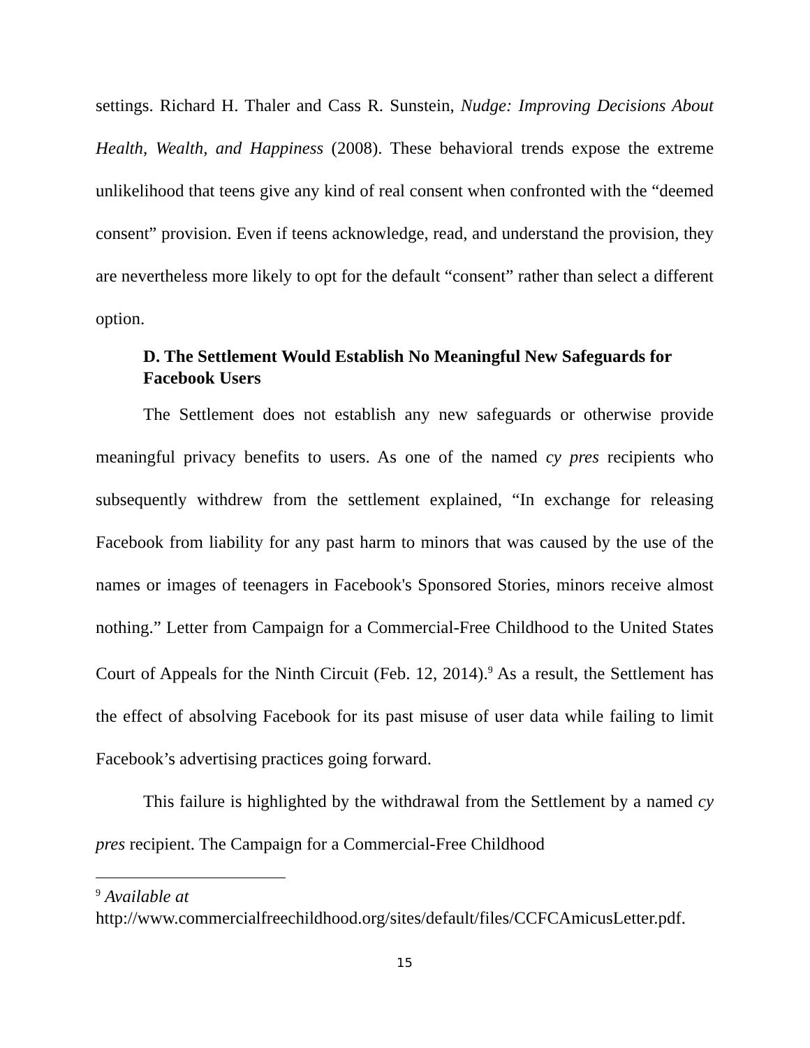settings. Richard H. Thaler and Cass R. Sunstein, Nudge: Improving Decisions About Health, Wealth, and Happiness (2008). These behavioral trends expose the extreme unlikelihood that teens give any kind of real consent when confronted with the “deemed consent” provision. Even if teens acknowledge, read, and understand the provision, they are nevertheless more likely to opt for the default “consent” rather than select a different option.
D. The Settlement Would Establish No Meaningful New Safeguards for Facebook Users
The Settlement does not establish any new safeguards or otherwise provide meaningful privacy benefits to users. As one of the named cy pres recipients who subsequently withdrew from the settlement explained, “In exchange for releasing Facebook from liability for any past harm to minors that was caused by the use of the names or images of teenagers in Facebook's Sponsored Stories, minors receive almost nothing.” Letter from Campaign for a Commercial-Free Childhood to the United States Court of Appeals for the Ninth Circuit (Feb. 12, 2014).<sup>9</sup> As a result, the Settlement has the effect of absolving Facebook for its past misuse of user data while failing to limit Facebook’s advertising practices going forward.
This failure is highlighted by the withdrawal from the Settlement by a named cy pres recipient. The Campaign for a Commercial-Free Childhood
<sup>9</sup> Available at
http://www.commercialfreechildhood.org/sites/default/files/CCFCAmicusLetter.pdf.
15